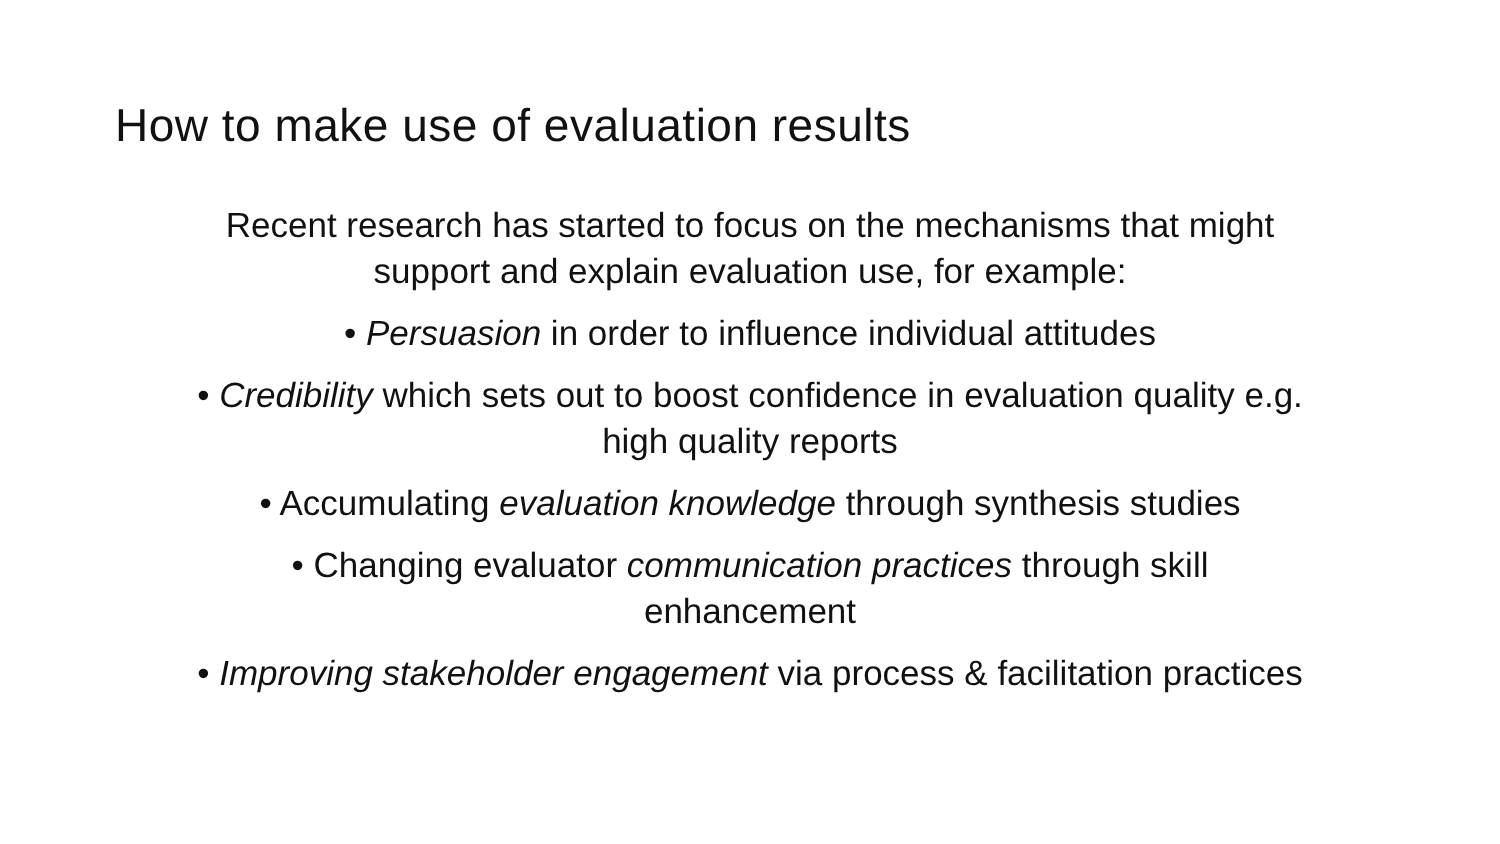How to make use of evaluation results
Recent research has started to focus on the mechanisms that might
support and explain evaluation use, for example:
• Persuasion in order to influence individual attitudes
• Credibility which sets out to boost confidence in evaluation quality e.g.
high quality reports
• Accumulating evaluation knowledge through synthesis studies
• Changing evaluator communication practices through skill
enhancement
• Improving stakeholder engagement via process & facilitation practices